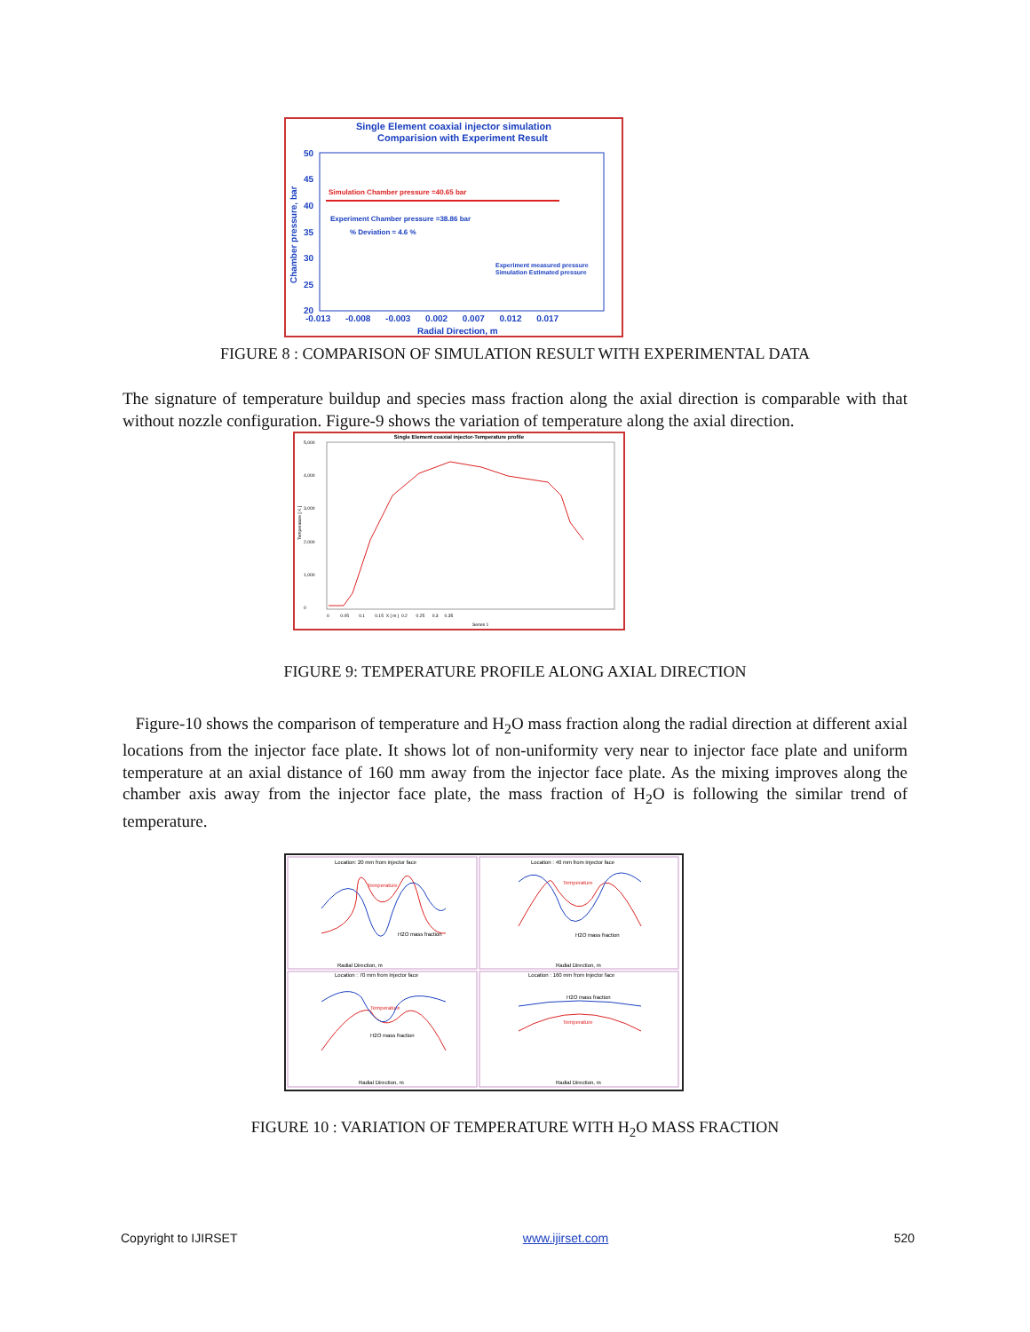Single Element coaxial injector simulation
Comparision with Experiment Result
50
45
40
35
30
25
20
-0.013 -0.008 -0.003 0.002 0.007 0.012 0.017
Radial Direction, m
Chamber pressure, bar
Simulation Chamber pressure =40.65 bar
Experiment Chamber pressure =38.86 bar
% Deviation ≈ 4.6 %
Experiment measured pressure
Simulation Estimated pressure
FIGURE 8 : COMPARISON OF SIMULATION RESULT WITH EXPERIMENTAL DATA
The signature of temperature buildup and species mass fraction along the axial direction is comparable with that without nozzle configuration. Figure-9 shows the variation of temperature along the axial direction.
Single Element coaxial injector-Temperature profile
5,000
4,000
3,000
2,000
1,000
0
0 0.05 0.1 0.15 X [ m ] 0.2 0.25 0.3 0.35
Temperature [ K ]
Series 1
FIGURE 9: TEMPERATURE PROFILE ALONG AXIAL DIRECTION
Figure-10 shows the comparison of temperature and H<sub>2</sub>O mass fraction along the radial direction at different axial locations from the injector face plate. It shows lot of non-uniformity very near to injector face plate and uniform temperature at an axial distance of 160 mm away from the injector face plate. As the mixing improves along the chamber axis away from the injector face plate, the mass fraction of H<sub>2</sub>O is following the similar trend of temperature.
Location: 20 mm from injector face
Location : 40 mm from Injector face
Location : 70 mm from Injector face
Location : 160 mm from Injector face
Temperature
H2O mass fraction
Temperature
H2O mass fraction
Temperature
H2O mass fraction
H2O mass fraction
Temperature
Radial Direction, m
Radial Direction, m
Radial Direction, m
Radial Direction, m
FIGURE 10 : VARIATION OF TEMPERATURE WITH H<sub>2</sub>O MASS FRACTION
Copyright to IJIRSET www.ijirset.com 520